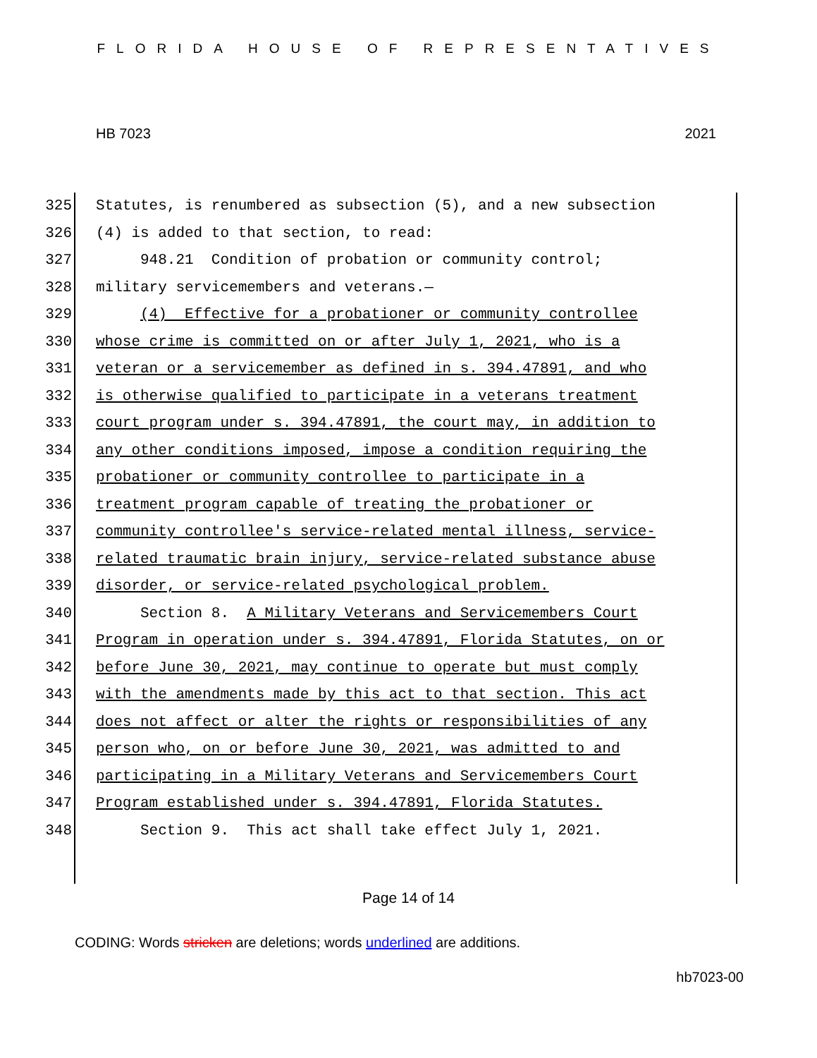FLORIDA HOUSE OF REPRESENTATIVES
HB 7023 2021
325 Statutes, is renumbered as subsection (5), and a new subsection
326 (4) is added to that section, to read:
327 948.21 Condition of probation or community control;
328 military servicemembers and veterans.—
329 (4) Effective for a probationer or community controllee
330 whose crime is committed on or after July 1, 2021, who is a
331 veteran or a servicemember as defined in s. 394.47891, and who
332 is otherwise qualified to participate in a veterans treatment
333 court program under s. 394.47891, the court may, in addition to
334 any other conditions imposed, impose a condition requiring the
335 probationer or community controllee to participate in a
336 treatment program capable of treating the probationer or
337 community controllee's service-related mental illness, service-
338 related traumatic brain injury, service-related substance abuse
339 disorder, or service-related psychological problem.
340 Section 8. A Military Veterans and Servicemembers Court
341 Program in operation under s. 394.47891, Florida Statutes, on or
342 before June 30, 2021, may continue to operate but must comply
343 with the amendments made by this act to that section. This act
344 does not affect or alter the rights or responsibilities of any
345 person who, on or before June 30, 2021, was admitted to and
346 participating in a Military Veterans and Servicemembers Court
347 Program established under s. 394.47891, Florida Statutes.
348 Section 9. This act shall take effect July 1, 2021.
Page 14 of 14
CODING: Words stricken are deletions; words underlined are additions.
hb7023-00